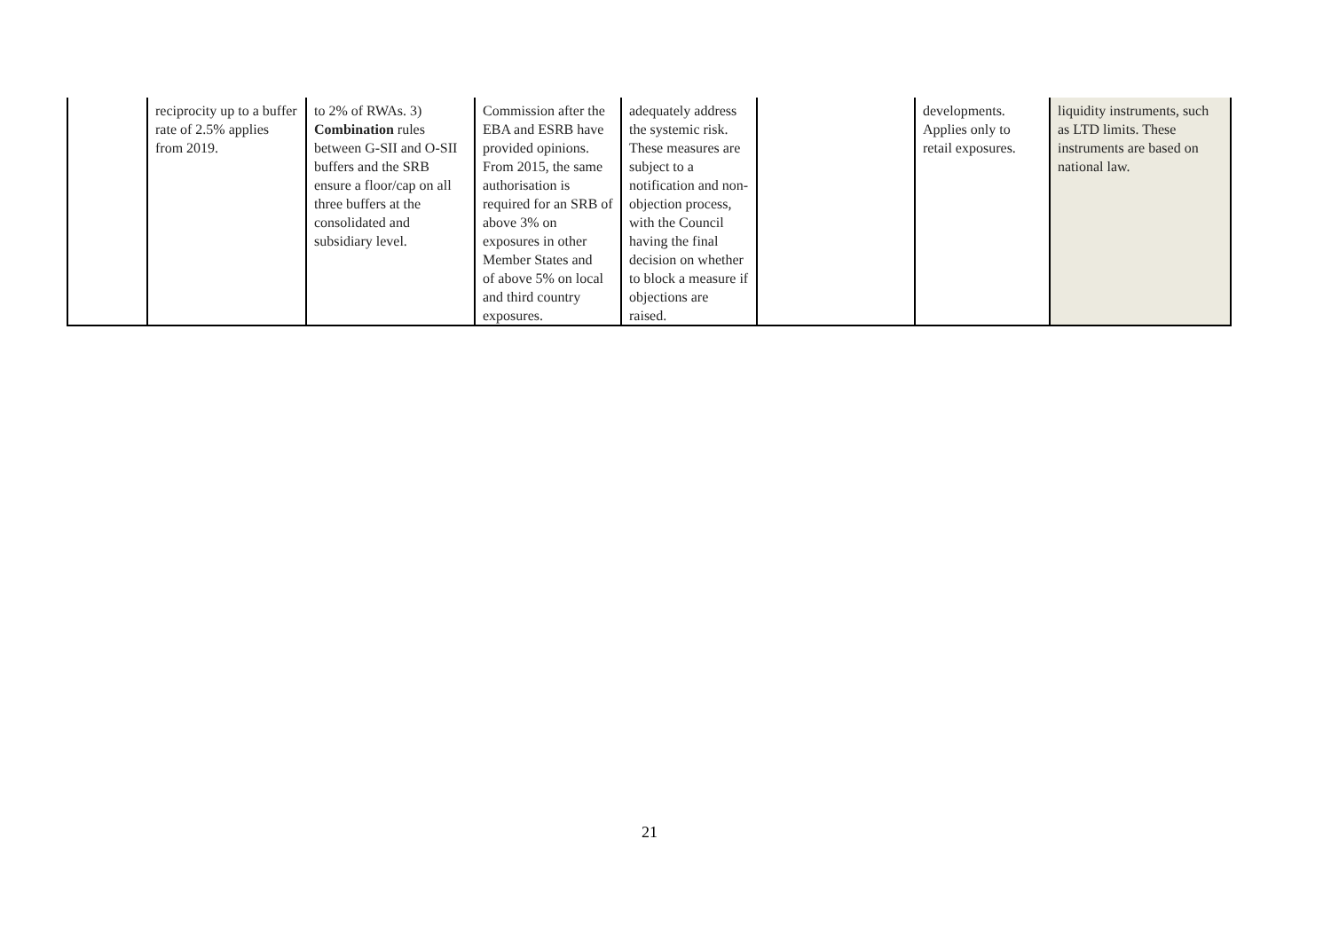| | reciprocity up to a buffer rate of 2.5% applies from 2019. | to 2% of RWAs. 3) Combination rules between G-SII and O-SII buffers and the SRB ensure a floor/cap on all three buffers at the consolidated and subsidiary level. | Commission after the EBA and ESRB have provided opinions. From 2015, the same authorisation is required for an SRB of above 3% on exposures in other Member States and of above 5% on local and third country exposures. | adequately address the systemic risk. These measures are subject to a notification and non- objection process, with the Council having the final decision on whether to block a measure if objections are raised. | | developments. Applies only to retail exposures. | liquidity instruments, such as LTD limits. These instruments are based on national law. |
21